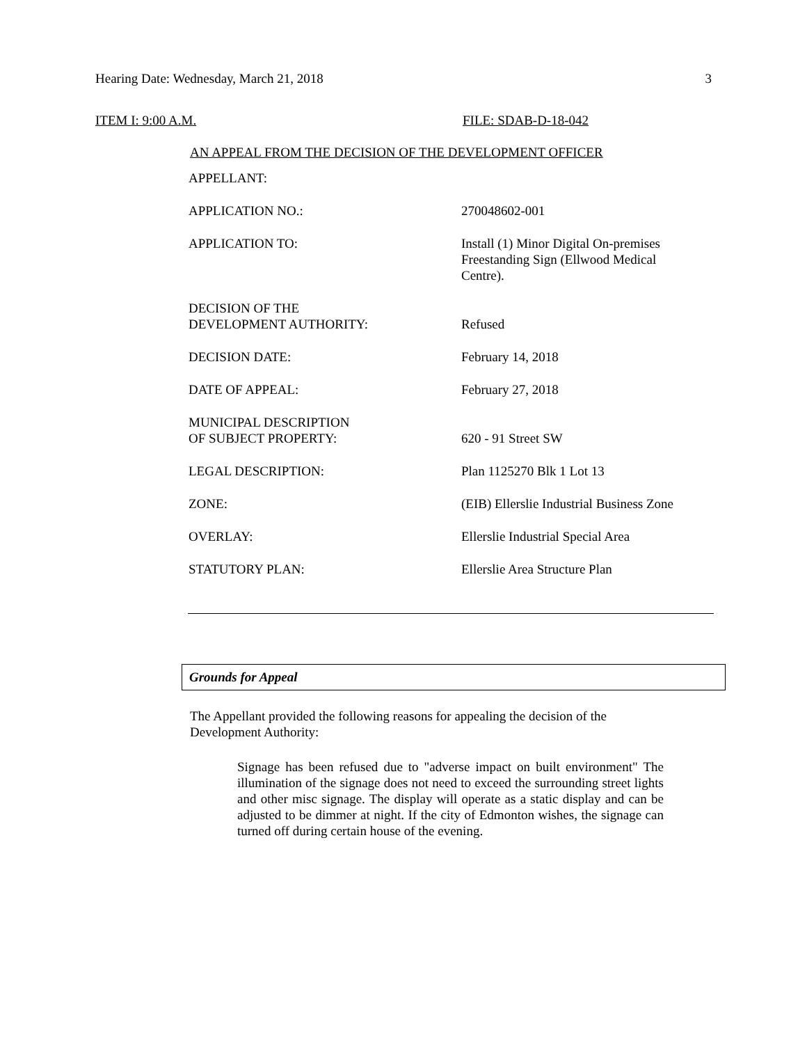Hearing Date: Wednesday, March 21, 2018 3
ITEM I: 9:00 A.M. FILE: SDAB-D-18-042
AN APPEAL FROM THE DECISION OF THE DEVELOPMENT OFFICER
| APPELLANT: | |
| APPLICATION NO.: | 270048602-001 |
| APPLICATION TO: | Install (1) Minor Digital On-premises Freestanding Sign (Ellwood Medical Centre). |
| DECISION OF THE DEVELOPMENT AUTHORITY: | Refused |
| DECISION DATE: | February 14, 2018 |
| DATE OF APPEAL: | February 27, 2018 |
| MUNICIPAL DESCRIPTION OF SUBJECT PROPERTY: | 620 - 91 Street SW |
| LEGAL DESCRIPTION: | Plan 1125270 Blk 1 Lot 13 |
| ZONE: | (EIB) Ellerslie Industrial Business Zone |
| OVERLAY: | Ellerslie Industrial Special Area |
| STATUTORY PLAN: | Ellerslie Area Structure Plan |
Grounds for Appeal
The Appellant provided the following reasons for appealing the decision of the Development Authority:
Signage has been refused due to "adverse impact on built environment" The illumination of the signage does not need to exceed the surrounding street lights and other misc signage. The display will operate as a static display and can be adjusted to be dimmer at night. If the city of Edmonton wishes, the signage can turned off during certain house of the evening.